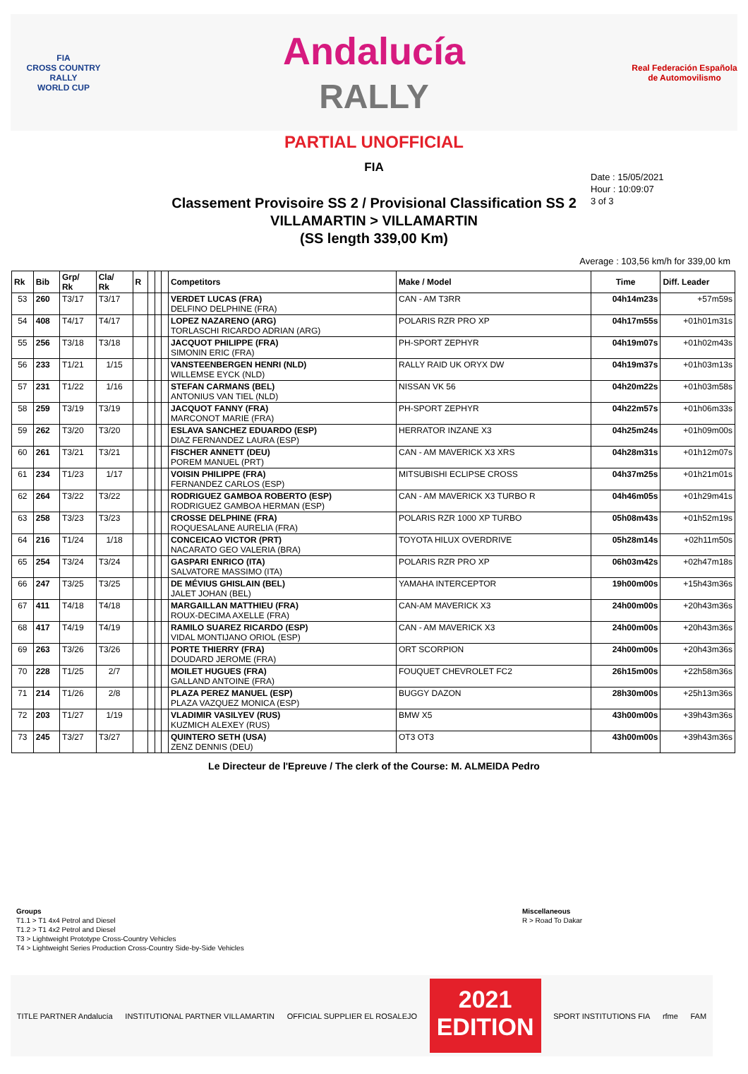FIA
CROSS COUNTRY
RALLY
WORLD CUP
Andalucía
RALLY
Real Federación Española de Automovilismo
PARTIAL UNOFFICIAL
FIA
Date : 15/05/2021
Hour : 10:09:07
3 of 3
Classement Provisoire SS 2 / Provisional Classification SS 2
VILLAMARTIN > VILLAMARTIN
(SS length 339,00 Km)
Average : 103,56 km/h for 339,00 km
| Rk | Bib | Grp/ Rk | Cla/ Rk | R | | | | Competitors | Make / Model | Time | Diff. Leader |
| --- | --- | --- | --- | --- | --- | --- | --- | --- | --- | --- | --- |
| 53 | 260 | T3/17 | T3/17 | | | | | VERDET LUCAS (FRA) DELFINO DELPHINE (FRA) | CAN - AM T3RR | 04h14m23s | +57m59s |
| 54 | 408 | T4/17 | T4/17 | | | | | LOPEZ NAZARENO (ARG) TORLASCHI RICARDO ADRIAN (ARG) | POLARIS RZR PRO XP | 04h17m55s | +01h01m31s |
| 55 | 256 | T3/18 | T3/18 | | | | | JACQUOT PHILIPPE (FRA) SIMONIN ERIC (FRA) | PH-SPORT ZEPHYR | 04h19m07s | +01h02m43s |
| 56 | 233 | T1/21 | 1/15 | | | | | VANSTEENBERGEN HENRI (NLD) WILLEMSE EYCK (NLD) | RALLY RAID UK ORYX DW | 04h19m37s | +01h03m13s |
| 57 | 231 | T1/22 | 1/16 | | | | | STEFAN CARMANS (BEL) ANTONIUS VAN TIEL (NLD) | NISSAN VK 56 | 04h20m22s | +01h03m58s |
| 58 | 259 | T3/19 | T3/19 | | | | | JACQUOT FANNY (FRA) MARCONOT MARIE (FRA) | PH-SPORT ZEPHYR | 04h22m57s | +01h06m33s |
| 59 | 262 | T3/20 | T3/20 | | | | | ESLAVA SANCHEZ EDUARDO (ESP) DIAZ FERNANDEZ LAURA (ESP) | HERRATOR INZANE X3 | 04h25m24s | +01h09m00s |
| 60 | 261 | T3/21 | T3/21 | | | | | FISCHER ANNETT (DEU) POREM MANUEL (PRT) | CAN - AM MAVERICK X3 XRS | 04h28m31s | +01h12m07s |
| 61 | 234 | T1/23 | 1/17 | | | | | VOISIN PHILIPPE (FRA) FERNANDEZ CARLOS (ESP) | MITSUBISHI ECLIPSE CROSS | 04h37m25s | +01h21m01s |
| 62 | 264 | T3/22 | T3/22 | | | | | RODRIGUEZ GAMBOA ROBERTO (ESP) RODRIGUEZ GAMBOA HERMAN (ESP) | CAN - AM MAVERICK X3 TURBO R | 04h46m05s | +01h29m41s |
| 63 | 258 | T3/23 | T3/23 | | | | | CROSSE DELPHINE (FRA) ROQUESALANE AURELIA (FRA) | POLARIS RZR 1000 XP TURBO | 05h08m43s | +01h52m19s |
| 64 | 216 | T1/24 | 1/18 | | | | | CONCEICAO VICTOR (PRT) NACARATO GEO VALERIA (BRA) | TOYOTA HILUX OVERDRIVE | 05h28m14s | +02h11m50s |
| 65 | 254 | T3/24 | T3/24 | | | | | GASPARI ENRICO (ITA) SALVATORE MASSIMO (ITA) | POLARIS RZR PRO XP | 06h03m42s | +02h47m18s |
| 66 | 247 | T3/25 | T3/25 | | | | | DE MÉVIUS GHISLAIN (BEL) JALET JOHAN (BEL) | YAMAHA INTERCEPTOR | 19h00m00s | +15h43m36s |
| 67 | 411 | T4/18 | T4/18 | | | | | MARGAILLAN MATTHIEU (FRA) ROUX-DECIMA AXELLE (FRA) | CAN-AM MAVERICK X3 | 24h00m00s | +20h43m36s |
| 68 | 417 | T4/19 | T4/19 | | | | | RAMILO SUAREZ RICARDO (ESP) VIDAL MONTIJANO ORIOL (ESP) | CAN - AM MAVERICK X3 | 24h00m00s | +20h43m36s |
| 69 | 263 | T3/26 | T3/26 | | | | | PORTE THIERRY (FRA) DOUDARD JEROME (FRA) | ORT SCORPION | 24h00m00s | +20h43m36s |
| 70 | 228 | T1/25 | 2/7 | | | | | MOILET HUGUES (FRA) GALLAND ANTOINE (FRA) | FOUQUET CHEVROLET FC2 | 26h15m00s | +22h58m36s |
| 71 | 214 | T1/26 | 2/8 | | | | | PLAZA PEREZ MANUEL (ESP) PLAZA VAZQUEZ MONICA (ESP) | BUGGY DAZON | 28h30m00s | +25h13m36s |
| 72 | 203 | T1/27 | 1/19 | | | | | VLADIMIR VASILYEV (RUS) KUZMICH ALEXEY (RUS) | BMW X5 | 43h00m00s | +39h43m36s |
| 73 | 245 | T3/27 | T3/27 | | | | | QUINTERO SETH (USA) ZENZ DENNIS (DEU) | OT3 OT3 | 43h00m00s | +39h43m36s |
Le Directeur de l'Epreuve / The clerk of the Course: M. ALMEIDA Pedro
Groups
T1.1 > T1 4x4 Petrol and Diesel
T1.2 > T1 4x2 Petrol and Diesel
T3 > Lightweight Prototype Cross-Country Vehicles
T4 > Lightweight Series Production Cross-Country Side-by-Side Vehicles
Miscellaneous
R > Road To Dakar
TITLE PARTNER Andalucía INSTITUTIONAL PARTNER VILLAMARTIN OFFICIAL SUPPLIER EL ROSALEJO
2021
EDITION
SPORT INSTITUTIONS FIA rfme FAM